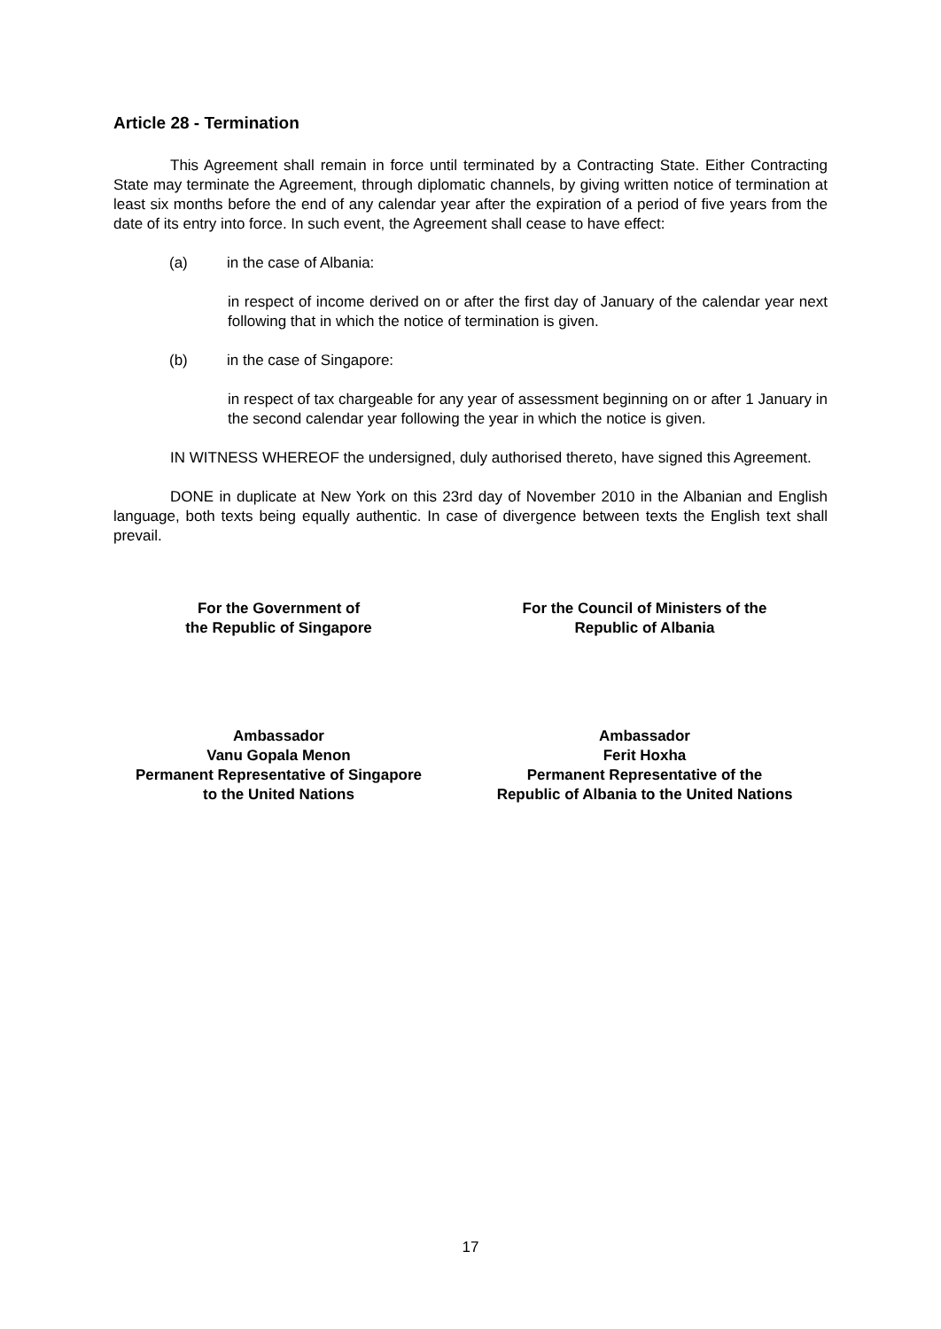Article 28 - Termination
This Agreement shall remain in force until terminated by a Contracting State. Either Contracting State may terminate the Agreement, through diplomatic channels, by giving written notice of termination at least six months before the end of any calendar year after the expiration of a period of five years from the date of its entry into force. In such event, the Agreement shall cease to have effect:
(a) in the case of Albania:
in respect of income derived on or after the first day of January of the calendar year next following that in which the notice of termination is given.
(b) in the case of Singapore:
in respect of tax chargeable for any year of assessment beginning on or after 1 January in the second calendar year following the year in which the notice is given.
IN WITNESS WHEREOF the undersigned, duly authorised thereto, have signed this Agreement.
DONE in duplicate at New York on this 23rd day of November 2010 in the Albanian and English language, both texts being equally authentic. In case of divergence between texts the English text shall prevail.
For the Government of
the Republic of Singapore
For the Council of Ministers of the
Republic of Albania
Ambassador
Vanu Gopala Menon
Permanent Representative of Singapore
to the United Nations
Ambassador
Ferit Hoxha
Permanent Representative of the
Republic of Albania to the United Nations
17